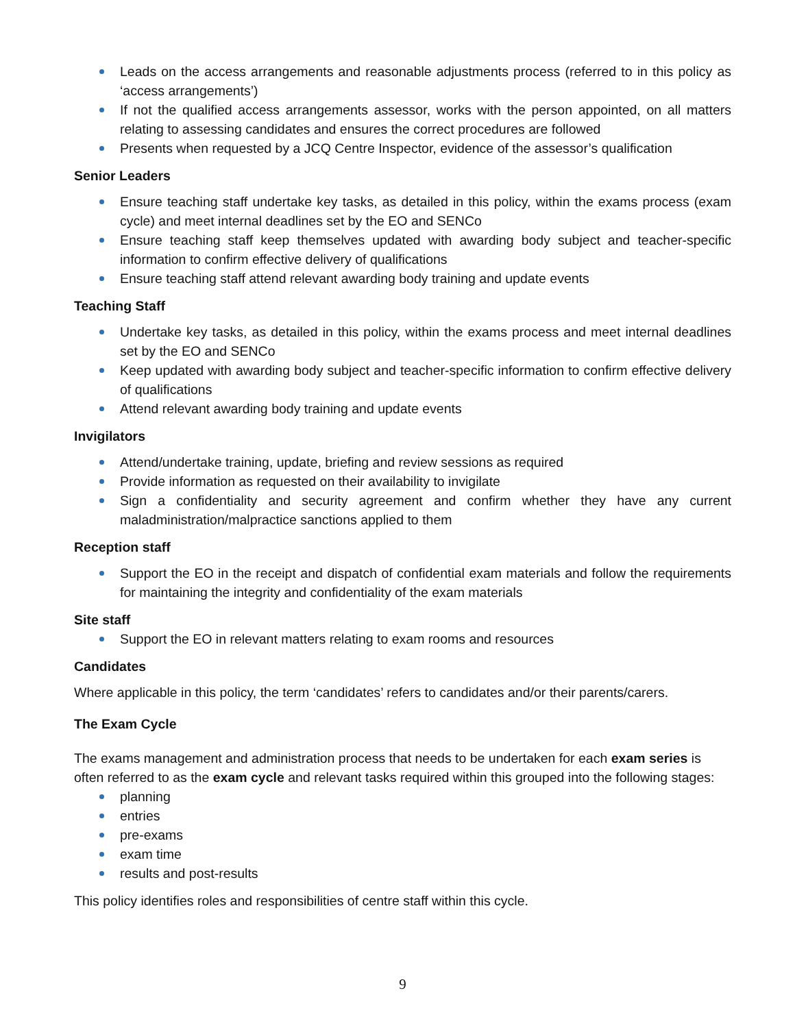Leads on the access arrangements and reasonable adjustments process (referred to in this policy as ‘access arrangements’)
If not the qualified access arrangements assessor, works with the person appointed, on all matters relating to assessing candidates and ensures the correct procedures are followed
Presents when requested by a JCQ Centre Inspector, evidence of the assessor’s qualification
Senior Leaders
Ensure teaching staff undertake key tasks, as detailed in this policy, within the exams process (exam cycle) and meet internal deadlines set by the EO and SENCo
Ensure teaching staff keep themselves updated with awarding body subject and teacher-specific information to confirm effective delivery of qualifications
Ensure teaching staff attend relevant awarding body training and update events
Teaching Staff
Undertake key tasks, as detailed in this policy, within the exams process and meet internal deadlines set by the EO and SENCo
Keep updated with awarding body subject and teacher-specific information to confirm effective delivery of qualifications
Attend relevant awarding body training and update events
Invigilators
Attend/undertake training, update, briefing and review sessions as required
Provide information as requested on their availability to invigilate
Sign a confidentiality and security agreement and confirm whether they have any current maladministration/malpractice sanctions applied to them
Reception staff
Support the EO in the receipt and dispatch of confidential exam materials and follow the requirements for maintaining the integrity and confidentiality of the exam materials
Site staff
Support the EO in relevant matters relating to exam rooms and resources
Candidates
Where applicable in this policy, the term ‘candidates’ refers to candidates and/or their parents/carers.
The Exam Cycle
The exams management and administration process that needs to be undertaken for each exam series is often referred to as the exam cycle and relevant tasks required within this grouped into the following stages:
planning
entries
pre-exams
exam time
results and post-results
This policy identifies roles and responsibilities of centre staff within this cycle.
9